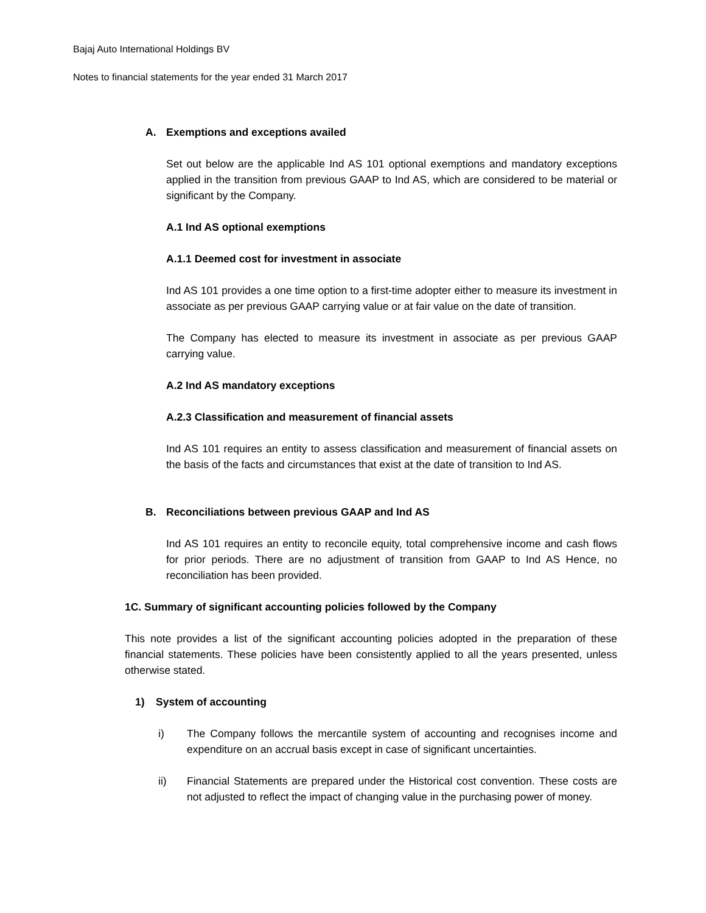Bajaj Auto International Holdings BV
Notes to financial statements for the year ended 31 March 2017
A. Exemptions and exceptions availed
Set out below are the applicable Ind AS 101 optional exemptions and mandatory exceptions applied in the transition from previous GAAP to Ind AS, which are considered to be material or significant by the Company.
A.1 Ind AS optional exemptions
A.1.1 Deemed cost for investment in associate
Ind AS 101 provides a one time option to a first-time adopter either to measure its investment in associate as per previous GAAP carrying value or at fair value on the date of transition.
The Company has elected to measure its investment in associate as per previous GAAP carrying value.
A.2 Ind AS mandatory exceptions
A.2.3 Classification and measurement of financial assets
Ind AS 101 requires an entity to assess classification and measurement of financial assets on the basis of the facts and circumstances that exist at the date of transition to Ind AS.
B. Reconciliations between previous GAAP and Ind AS
Ind AS 101 requires an entity to reconcile equity, total comprehensive income and cash flows for prior periods. There are no adjustment of transition from GAAP to Ind AS Hence, no reconciliation has been provided.
1C. Summary of significant accounting policies followed by the Company
This note provides a list of the significant accounting policies adopted in the preparation of these financial statements. These policies have been consistently applied to all the years presented, unless otherwise stated.
1) System of accounting
i) The Company follows the mercantile system of accounting and recognises income and expenditure on an accrual basis except in case of significant uncertainties.
ii) Financial Statements are prepared under the Historical cost convention. These costs are not adjusted to reflect the impact of changing value in the purchasing power of money.